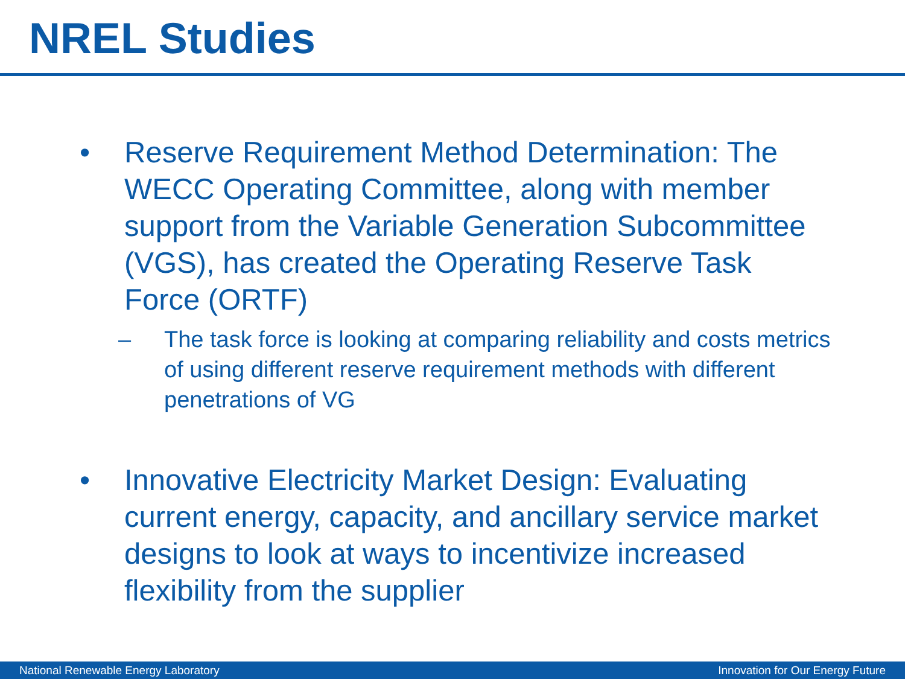NREL Studies
• Reserve Requirement Method Determination: The WECC Operating Committee, along with member support from the Variable Generation Subcommittee (VGS), has created the Operating Reserve Task Force (ORTF)
– The task force is looking at comparing reliability and costs metrics of using different reserve requirement methods with different penetrations of VG
• Innovative Electricity Market Design: Evaluating current energy, capacity, and ancillary service market designs to look at ways to incentivize increased flexibility from the supplier
National Renewable Energy Laboratory Innovation for Our Energy Future